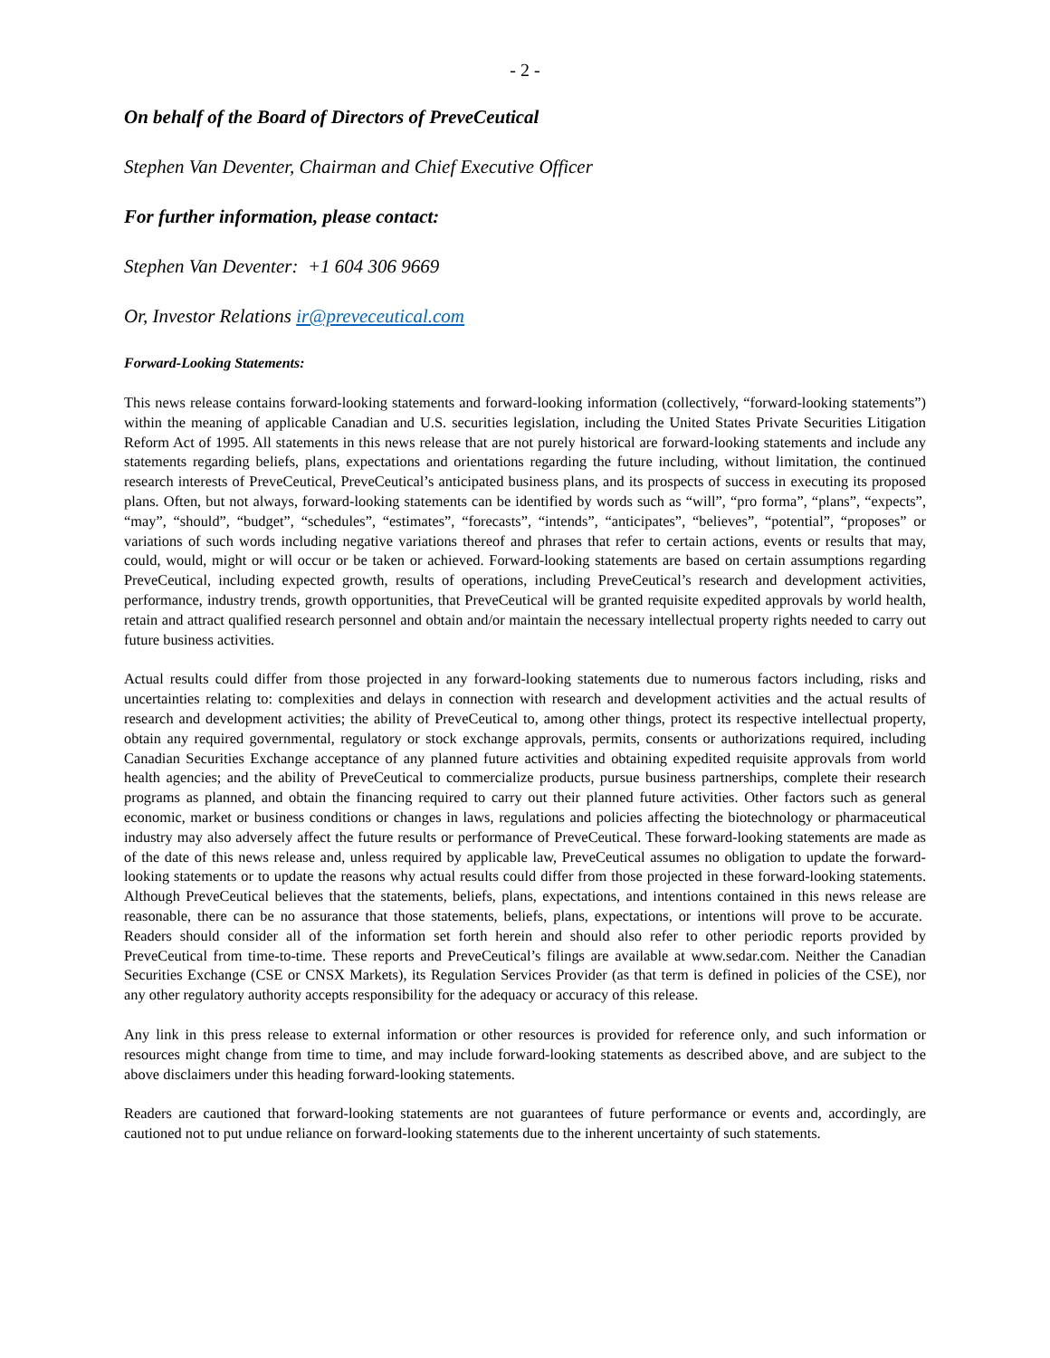- 2 -
On behalf of the Board of Directors of PreveCeutical
Stephen Van Deventer, Chairman and Chief Executive Officer
For further information, please contact:
Stephen Van Deventer: +1 604 306 9669
Or, Investor Relations ir@preveceutical.com
Forward-Looking Statements:
This news release contains forward-looking statements and forward-looking information (collectively, “forward-looking statements”) within the meaning of applicable Canadian and U.S. securities legislation, including the United States Private Securities Litigation Reform Act of 1995. All statements in this news release that are not purely historical are forward-looking statements and include any statements regarding beliefs, plans, expectations and orientations regarding the future including, without limitation, the continued research interests of PreveCeutical, PreveCeutical’s anticipated business plans, and its prospects of success in executing its proposed plans. Often, but not always, forward-looking statements can be identified by words such as “will”, “pro forma”, “plans”, “expects”, “may”, “should”, “budget”, “schedules”, “estimates”, “forecasts”, “intends”, “anticipates”, “believes”, “potential”, “proposes” or variations of such words including negative variations thereof and phrases that refer to certain actions, events or results that may, could, would, might or will occur or be taken or achieved. Forward-looking statements are based on certain assumptions regarding PreveCeutical, including expected growth, results of operations, including PreveCeutical’s research and development activities, performance, industry trends, growth opportunities, that PreveCeutical will be granted requisite expedited approvals by world health, retain and attract qualified research personnel and obtain and/or maintain the necessary intellectual property rights needed to carry out future business activities.
Actual results could differ from those projected in any forward-looking statements due to numerous factors including, risks and uncertainties relating to: complexities and delays in connection with research and development activities and the actual results of research and development activities; the ability of PreveCeutical to, among other things, protect its respective intellectual property, obtain any required governmental, regulatory or stock exchange approvals, permits, consents or authorizations required, including Canadian Securities Exchange acceptance of any planned future activities and obtaining expedited requisite approvals from world health agencies; and the ability of PreveCeutical to commercialize products, pursue business partnerships, complete their research programs as planned, and obtain the financing required to carry out their planned future activities. Other factors such as general economic, market or business conditions or changes in laws, regulations and policies affecting the biotechnology or pharmaceutical industry may also adversely affect the future results or performance of PreveCeutical. These forward-looking statements are made as of the date of this news release and, unless required by applicable law, PreveCeutical assumes no obligation to update the forward-looking statements or to update the reasons why actual results could differ from those projected in these forward-looking statements. Although PreveCeutical believes that the statements, beliefs, plans, expectations, and intentions contained in this news release are reasonable, there can be no assurance that those statements, beliefs, plans, expectations, or intentions will prove to be accurate. Readers should consider all of the information set forth herein and should also refer to other periodic reports provided by PreveCeutical from time-to-time. These reports and PreveCeutical’s filings are available at www.sedar.com. Neither the Canadian Securities Exchange (CSE or CNSX Markets), its Regulation Services Provider (as that term is defined in policies of the CSE), nor any other regulatory authority accepts responsibility for the adequacy or accuracy of this release.
Any link in this press release to external information or other resources is provided for reference only, and such information or resources might change from time to time, and may include forward-looking statements as described above, and are subject to the above disclaimers under this heading forward-looking statements.
Readers are cautioned that forward-looking statements are not guarantees of future performance or events and, accordingly, are cautioned not to put undue reliance on forward-looking statements due to the inherent uncertainty of such statements.